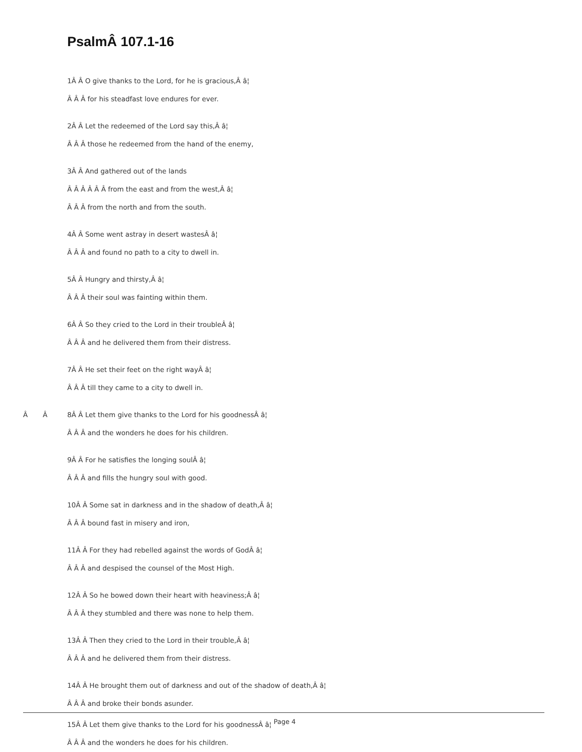PsalmÂ 107.1-16
1Â Â O give thanks to the Lord, for he is gracious,Â â¦
Â Â Â for his steadfast love endures for ever.
2Â Â Let the redeemed of the Lord say this,Â â¦
Â Â Â those he redeemed from the hand of the enemy,
3Â Â And gathered out of the lands
Â Â Â Â Â Â from the east and from the west,Â â¦
Â Â Â from the north and from the south.
4Â Â Some went astray in desert wastesÂ â¦
Â Â Â and found no path to a city to dwell in.
5Â Â Hungry and thirsty,Â â¦
Â Â Â their soul was fainting within them.
6Â Â So they cried to the Lord in their troubleÂ â¦
Â Â Â and he delivered them from their distress.
7Â Â He set their feet on the right wayÂ â¦
Â Â Â till they came to a city to dwell in.
Â Â 8Â Â Let them give thanks to the Lord for his goodnessÂ â¦
Â Â Â and the wonders he does for his children.
9Â Â For he satisfies the longing soulÂ â¦
Â Â Â and fills the hungry soul with good.
10Â Â Some sat in darkness and in the shadow of death,Â â¦
Â Â Â bound fast in misery and iron,
11Â Â For they had rebelled against the words of GodÂ â¦
Â Â Â and despised the counsel of the Most High.
12Â Â So he bowed down their heart with heaviness;Â â¦
Â Â Â they stumbled and there was none to help them.
13Â Â Then they cried to the Lord in their trouble,Â â¦
Â Â Â and he delivered them from their distress.
14Â Â He brought them out of darkness and out of the shadow of death,Â â¦
Â Â Â and broke their bonds asunder.
15Â Â Let them give thanks to the Lord for his goodnessÂ â¦ <sup>Page 4</sup>
Â Â Â and the wonders he does for his children.